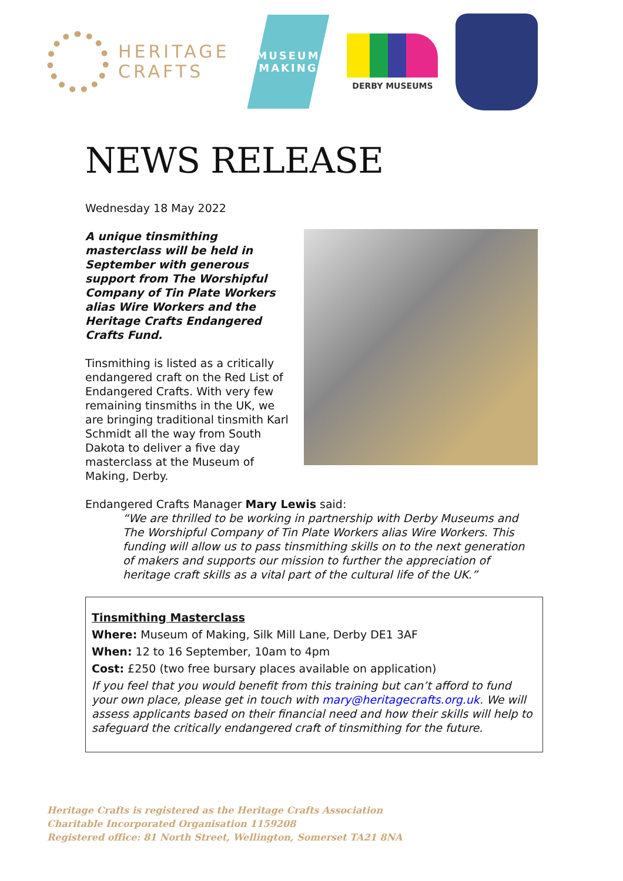HERITAGE
CRAFTS
MUSEUM
MAKING
DERBY MUSEUMS
NEWS RELEASE
Wednesday 18 May 2022
A unique tinsmithing masterclass will be held in September with generous support from The Worshipful Company of Tin Plate Workers alias Wire Workers and the Heritage Crafts Endangered Crafts Fund.
Tinsmithing is listed as a critically endangered craft on the Red List of Endangered Crafts. With very few remaining tinsmiths in the UK, we are bringing traditional tinsmith Karl Schmidt all the way from South Dakota to deliver a five day masterclass at the Museum of Making, Derby.
Endangered Crafts Manager Mary Lewis said:
“We are thrilled to be working in partnership with Derby Museums and The Worshipful Company of Tin Plate Workers alias Wire Workers. This funding will allow us to pass tinsmithing skills on to the next generation of makers and supports our mission to further the appreciation of heritage craft skills as a vital part of the cultural life of the UK.”
Tinsmithing Masterclass
Where: Museum of Making, Silk Mill Lane, Derby DE1 3AF
When: 12 to 16 September, 10am to 4pm
Cost: £250 (two free bursary places available on application)
If you feel that you would benefit from this training but can’t afford to fund your own place, please get in touch with mary@heritagecrafts.org.uk. We will assess applicants based on their financial need and how their skills will help to safeguard the critically endangered craft of tinsmithing for the future.
Heritage Crafts is registered as the Heritage Crafts Association
Charitable Incorporated Organisation 1159208
Registered office: 81 North Street, Wellington, Somerset TA21 8NA